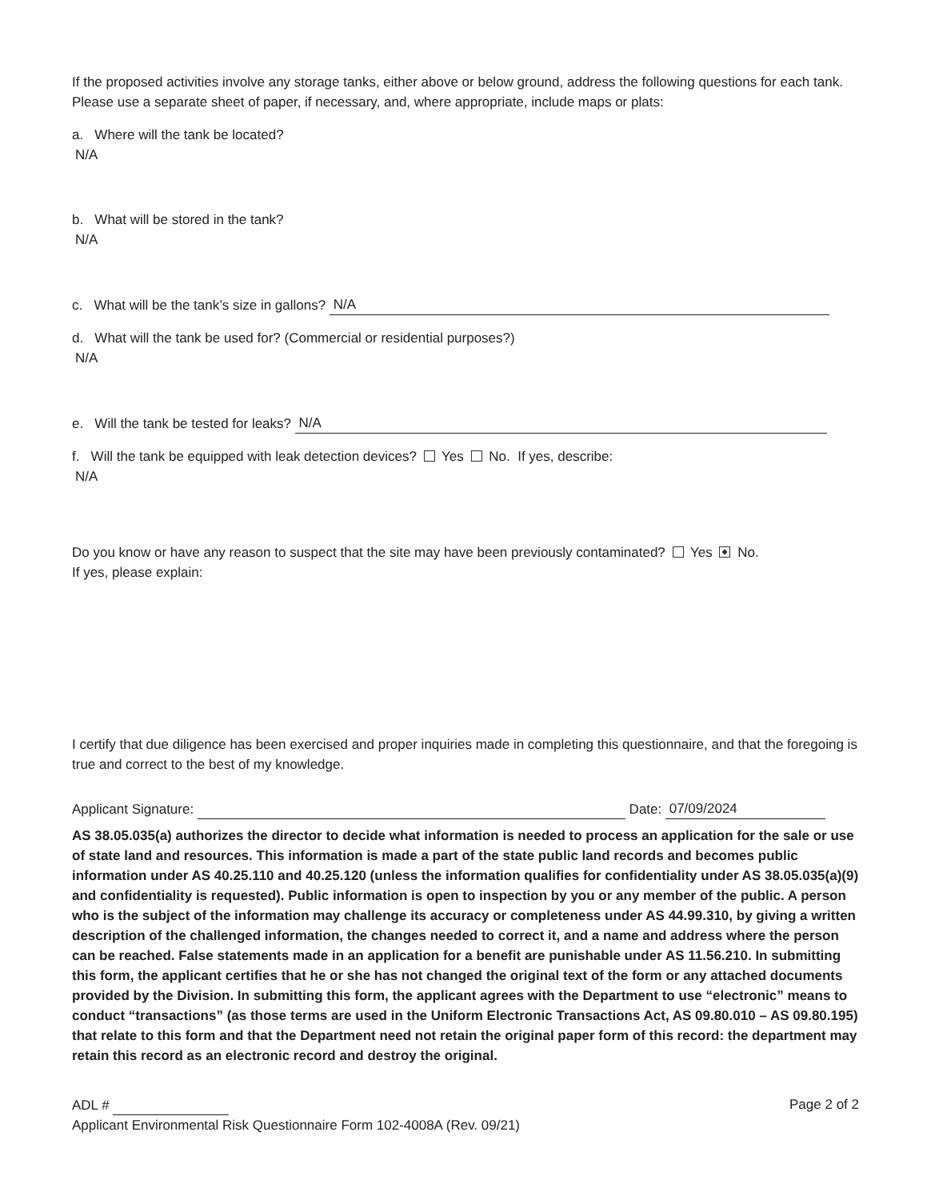If the proposed activities involve any storage tanks, either above or below ground, address the following questions for each tank. Please use a separate sheet of paper, if necessary, and, where appropriate, include maps or plats:
a. Where will the tank be located?
N/A
b. What will be stored in the tank?
N/A
c. What will be the tank’s size in gallons? N/A
d. What will the tank be used for? (Commercial or residential purposes?)
N/A
e. Will the tank be tested for leaks? N/A
f. Will the tank be equipped with leak detection devices? Yes No. If yes, describe:
N/A
Do you know or have any reason to suspect that the site may have been previously contaminated? Yes No.
If yes, please explain:
I certify that due diligence has been exercised and proper inquiries made in completing this questionnaire, and that the foregoing is true and correct to the best of my knowledge.
Applicant Signature: Date: 07/09/2024
AS 38.05.035(a) authorizes the director to decide what information is needed to process an application for the sale or use of state land and resources. This information is made a part of the state public land records and becomes public information under AS 40.25.110 and 40.25.120 (unless the information qualifies for confidentiality under AS 38.05.035(a)(9) and confidentiality is requested). Public information is open to inspection by you or any member of the public. A person who is the subject of the information may challenge its accuracy or completeness under AS 44.99.310, by giving a written description of the challenged information, the changes needed to correct it, and a name and address where the person can be reached. False statements made in an application for a benefit are punishable under AS 11.56.210. In submitting this form, the applicant certifies that he or she has not changed the original text of the form or any attached documents provided by the Division. In submitting this form, the applicant agrees with the Department to use “electronic” means to conduct “transactions” (as those terms are used in the Uniform Electronic Transactions Act, AS 09.80.010 – AS 09.80.195) that relate to this form and that the Department need not retain the original paper form of this record: the department may retain this record as an electronic record and destroy the original.
ADL # Page 2 of 2
Applicant Environmental Risk Questionnaire Form 102-4008A (Rev. 09/21)